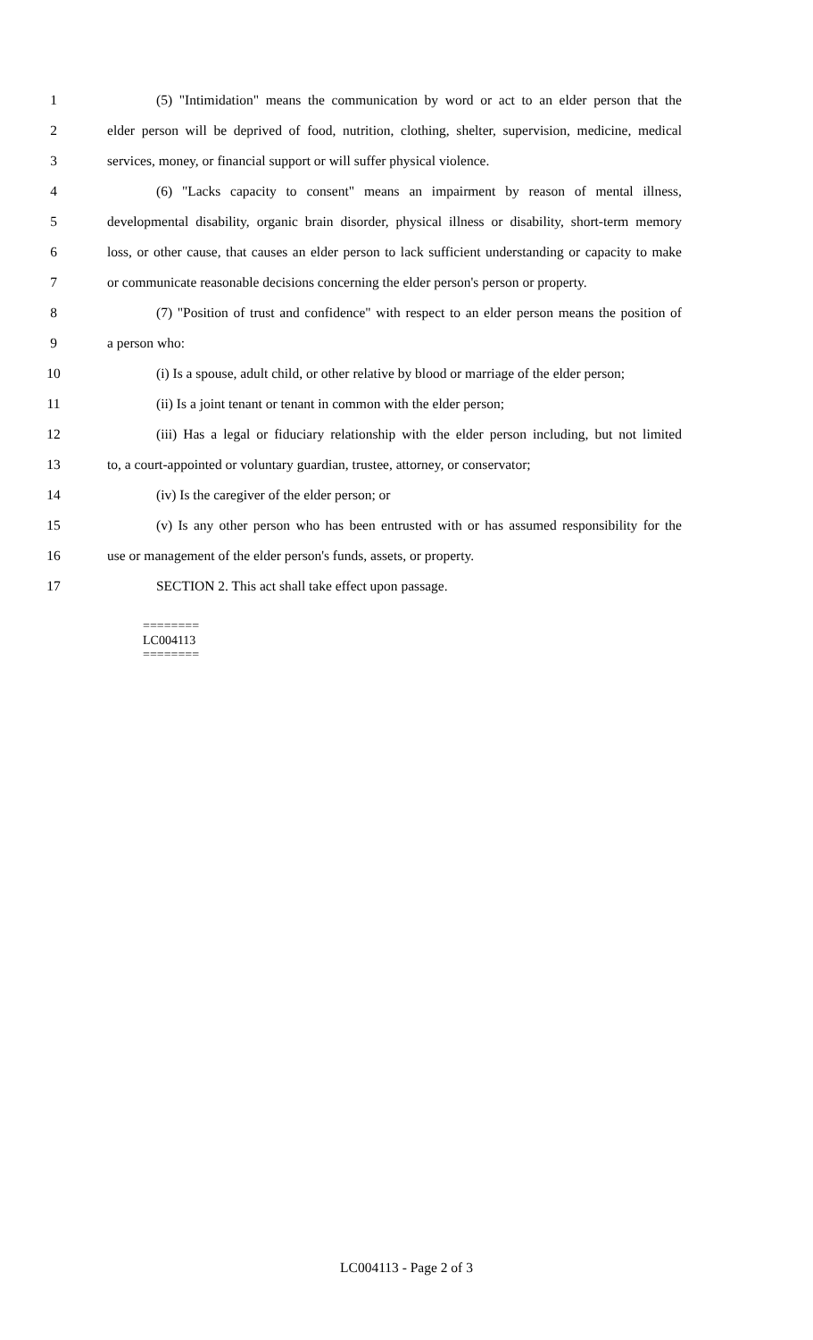1 (5) "Intimidation" means the communication by word or act to an elder person that the
2 elder person will be deprived of food, nutrition, clothing, shelter, supervision, medicine, medical
3 services, money, or financial support or will suffer physical violence.
4 (6) "Lacks capacity to consent" means an impairment by reason of mental illness,
5 developmental disability, organic brain disorder, physical illness or disability, short-term memory
6 loss, or other cause, that causes an elder person to lack sufficient understanding or capacity to make
7 or communicate reasonable decisions concerning the elder person's person or property.
8 (7) "Position of trust and confidence" with respect to an elder person means the position of
9 a person who:
10 (i) Is a spouse, adult child, or other relative by blood or marriage of the elder person;
11 (ii) Is a joint tenant or tenant in common with the elder person;
12 (iii) Has a legal or fiduciary relationship with the elder person including, but not limited
13 to, a court-appointed or voluntary guardian, trustee, attorney, or conservator;
14 (iv) Is the caregiver of the elder person; or
15 (v) Is any other person who has been entrusted with or has assumed responsibility for the
16 use or management of the elder person's funds, assets, or property.
17 SECTION 2. This act shall take effect upon passage.
========
LC004113
========
LC004113 - Page 2 of 3